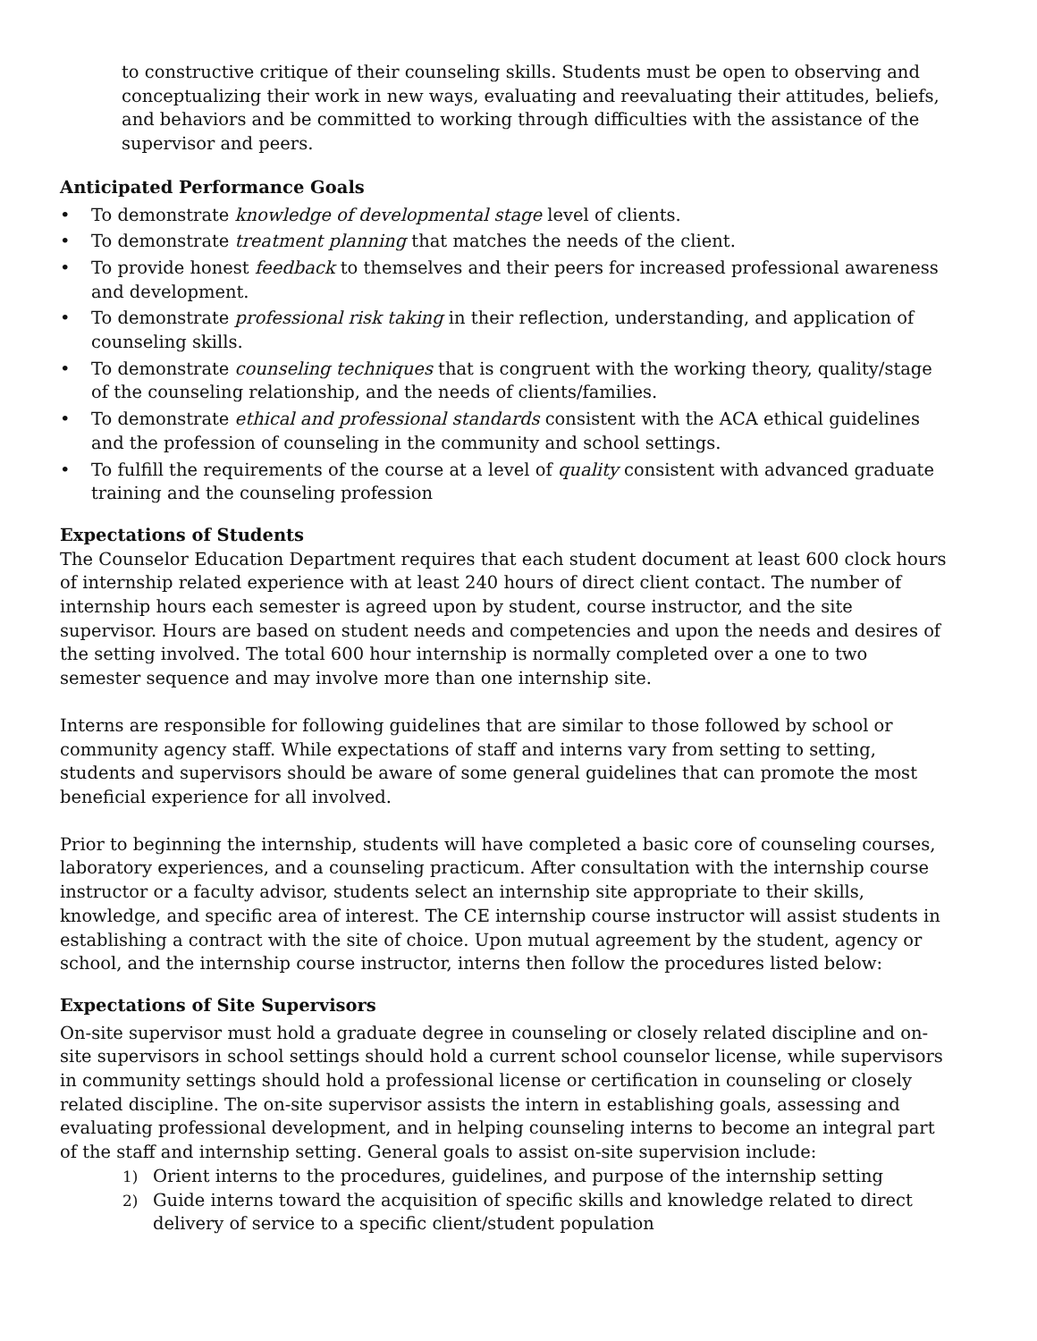to constructive critique of their counseling skills. Students must be open to observing and conceptualizing their work in new ways, evaluating and reevaluating their attitudes, beliefs, and behaviors and be committed to working through difficulties with the assistance of the supervisor and peers.
Anticipated Performance Goals
• To demonstrate knowledge of developmental stage level of clients.
• To demonstrate treatment planning that matches the needs of the client.
• To provide honest feedback to themselves and their peers for increased professional awareness and development.
• To demonstrate professional risk taking in their reflection, understanding, and application of counseling skills.
• To demonstrate counseling techniques that is congruent with the working theory, quality/stage of the counseling relationship, and the needs of clients/families.
• To demonstrate ethical and professional standards consistent with the ACA ethical guidelines and the profession of counseling in the community and school settings.
• To fulfill the requirements of the course at a level of quality consistent with advanced graduate training and the counseling profession
Expectations of Students
The Counselor Education Department requires that each student document at least 600 clock hours of internship related experience with at least 240 hours of direct client contact. The number of internship hours each semester is agreed upon by student, course instructor, and the site supervisor. Hours are based on student needs and competencies and upon the needs and desires of the setting involved. The total 600 hour internship is normally completed over a one to two semester sequence and may involve more than one internship site.
Interns are responsible for following guidelines that are similar to those followed by school or community agency staff. While expectations of staff and interns vary from setting to setting, students and supervisors should be aware of some general guidelines that can promote the most beneficial experience for all involved.
Prior to beginning the internship, students will have completed a basic core of counseling courses, laboratory experiences, and a counseling practicum. After consultation with the internship course instructor or a faculty advisor, students select an internship site appropriate to their skills, knowledge, and specific area of interest. The CE internship course instructor will assist students in establishing a contract with the site of choice. Upon mutual agreement by the student, agency or school, and the internship course instructor, interns then follow the procedures listed below:
Expectations of Site Supervisors
On-site supervisor must hold a graduate degree in counseling or closely related discipline and on-site supervisors in school settings should hold a current school counselor license, while supervisors in community settings should hold a professional license or certification in counseling or closely related discipline. The on-site supervisor assists the intern in establishing goals, assessing and evaluating professional development, and in helping counseling interns to become an integral part of the staff and internship setting. General goals to assist on-site supervision include:
1) Orient interns to the procedures, guidelines, and purpose of the internship setting
2) Guide interns toward the acquisition of specific skills and knowledge related to direct delivery of service to a specific client/student population